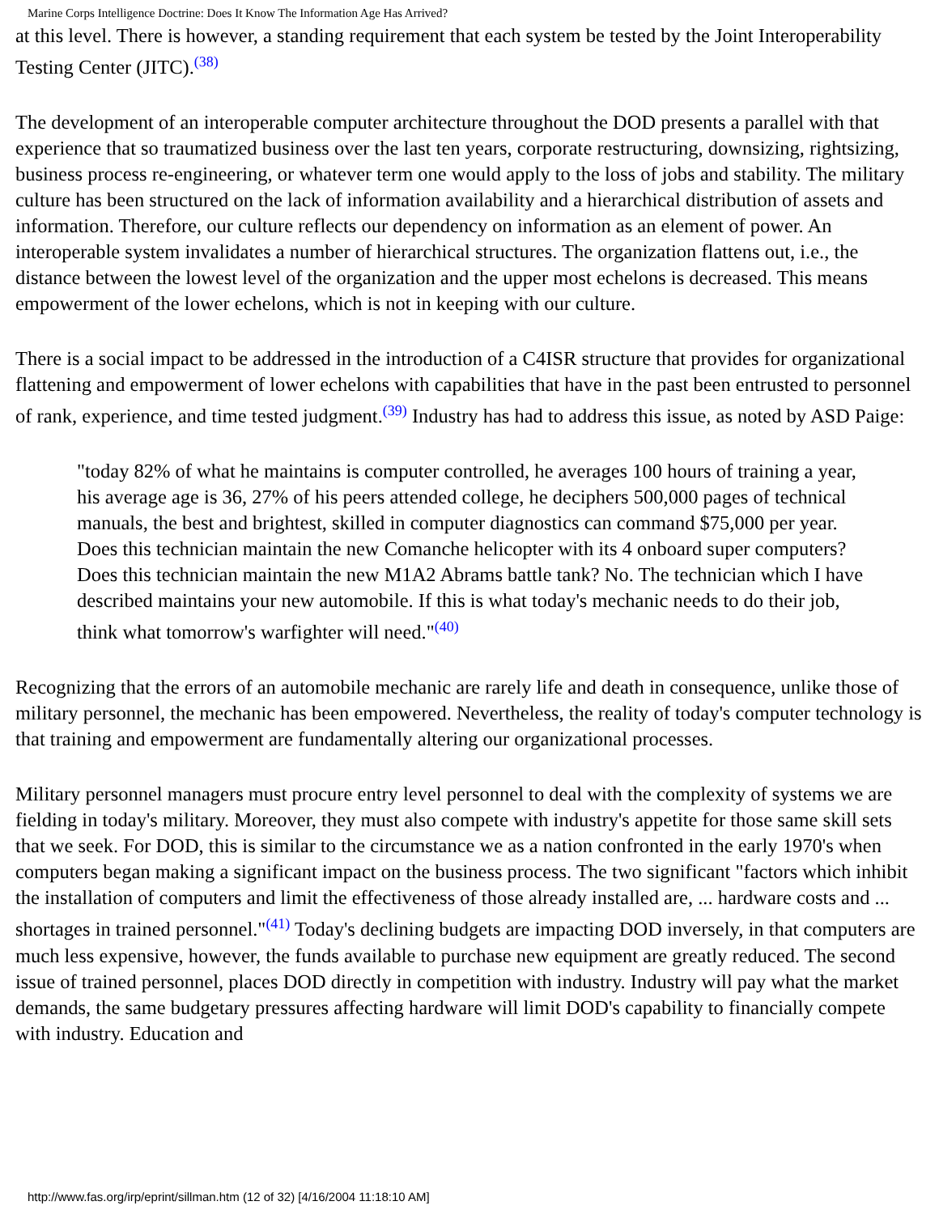Marine Corps Intelligence Doctrine: Does It Know The Information Age Has Arrived?
at this level. There is however, a standing requirement that each system be tested by the Joint Interoperability Testing Center (JITC).<sup>(38)</sup>
The development of an interoperable computer architecture throughout the DOD presents a parallel with that experience that so traumatized business over the last ten years, corporate restructuring, downsizing, rightsizing, business process re-engineering, or whatever term one would apply to the loss of jobs and stability. The military culture has been structured on the lack of information availability and a hierarchical distribution of assets and information. Therefore, our culture reflects our dependency on information as an element of power. An interoperable system invalidates a number of hierarchical structures. The organization flattens out, i.e., the distance between the lowest level of the organization and the upper most echelons is decreased. This means empowerment of the lower echelons, which is not in keeping with our culture.
There is a social impact to be addressed in the introduction of a C4ISR structure that provides for organizational flattening and empowerment of lower echelons with capabilities that have in the past been entrusted to personnel of rank, experience, and time tested judgment.<sup>(39)</sup> Industry has had to address this issue, as noted by ASD Paige:
"today 82% of what he maintains is computer controlled, he averages 100 hours of training a year, his average age is 36, 27% of his peers attended college, he deciphers 500,000 pages of technical manuals, the best and brightest, skilled in computer diagnostics can command $75,000 per year. Does this technician maintain the new Comanche helicopter with its 4 onboard super computers? Does this technician maintain the new M1A2 Abrams battle tank? No. The technician which I have described maintains your new automobile. If this is what today's mechanic needs to do their job, think what tomorrow's warfighter will need."<sup>(40)</sup>
Recognizing that the errors of an automobile mechanic are rarely life and death in consequence, unlike those of military personnel, the mechanic has been empowered. Nevertheless, the reality of today's computer technology is that training and empowerment are fundamentally altering our organizational processes.
Military personnel managers must procure entry level personnel to deal with the complexity of systems we are fielding in today's military. Moreover, they must also compete with industry's appetite for those same skill sets that we seek. For DOD, this is similar to the circumstance we as a nation confronted in the early 1970's when computers began making a significant impact on the business process. The two significant "factors which inhibit the installation of computers and limit the effectiveness of those already installed are, ... hardware costs and ... shortages in trained personnel."<sup>(41)</sup> Today's declining budgets are impacting DOD inversely, in that computers are much less expensive, however, the funds available to purchase new equipment are greatly reduced. The second issue of trained personnel, places DOD directly in competition with industry. Industry will pay what the market demands, the same budgetary pressures affecting hardware will limit DOD's capability to financially compete with industry. Education and
http://www.fas.org/irp/eprint/sillman.htm (12 of 32) [4/16/2004 11:18:10 AM]